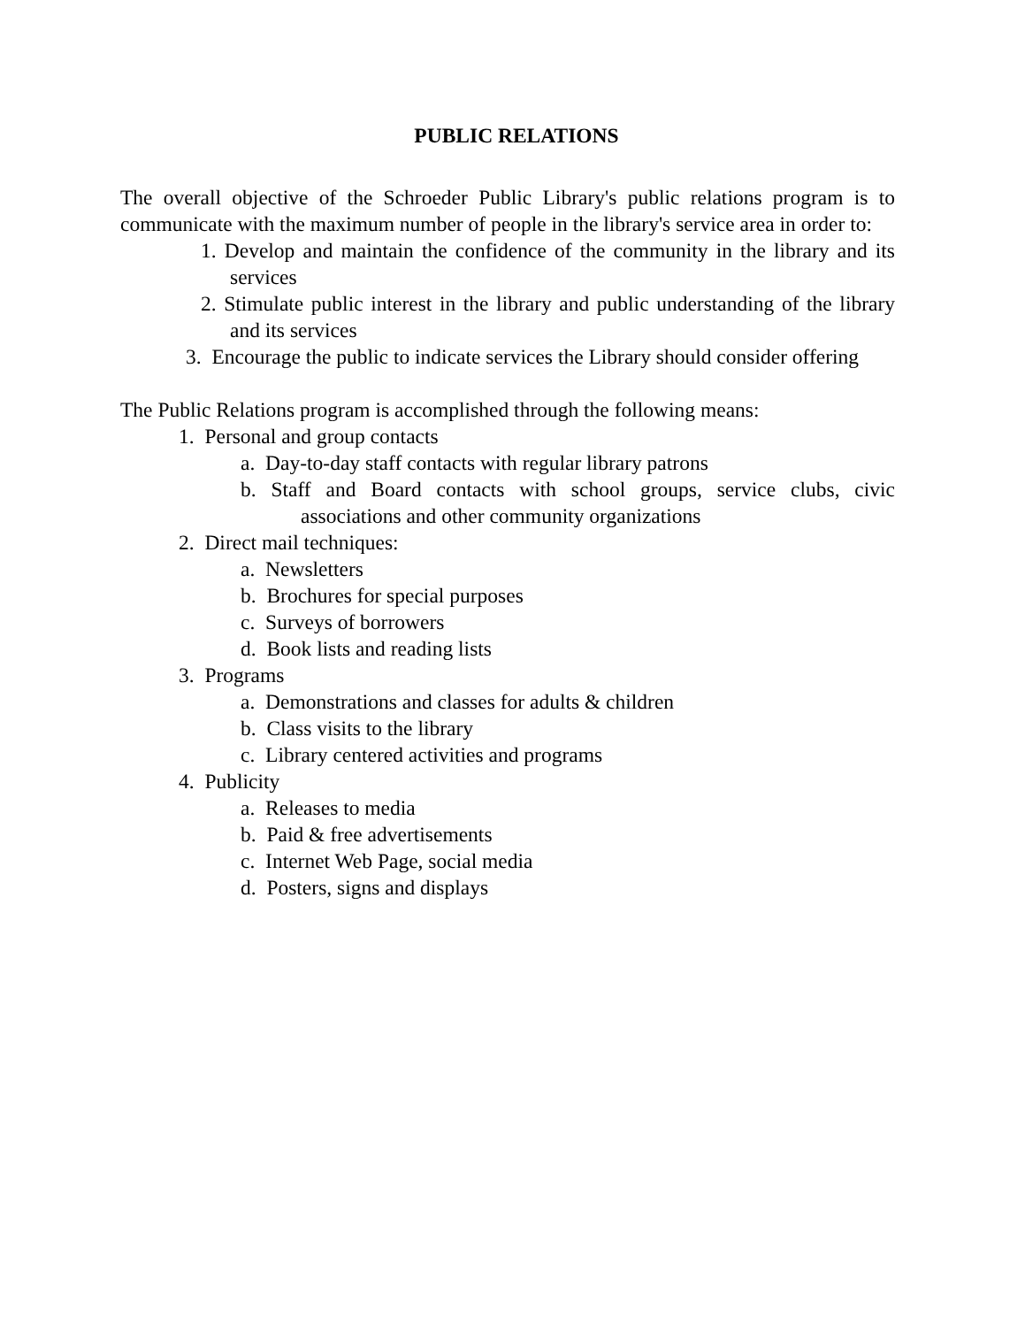PUBLIC RELATIONS
The overall objective of the Schroeder Public Library's public relations program is to communicate with the maximum number of people in the library's service area in order to:
1. Develop and maintain the confidence of the community in the library and its services
2. Stimulate public interest in the library and public understanding of the library and its services
3. Encourage the public to indicate services the Library should consider offering
The Public Relations program is accomplished through the following means:
1. Personal and group contacts
a. Day-to-day staff contacts with regular library patrons
b. Staff and Board contacts with school groups, service clubs, civic associations and other community organizations
2. Direct mail techniques:
a. Newsletters
b. Brochures for special purposes
c. Surveys of borrowers
d. Book lists and reading lists
3. Programs
a. Demonstrations and classes for adults & children
b. Class visits to the library
c. Library centered activities and programs
4. Publicity
a. Releases to media
b. Paid & free advertisements
c. Internet Web Page, social media
d. Posters, signs and displays